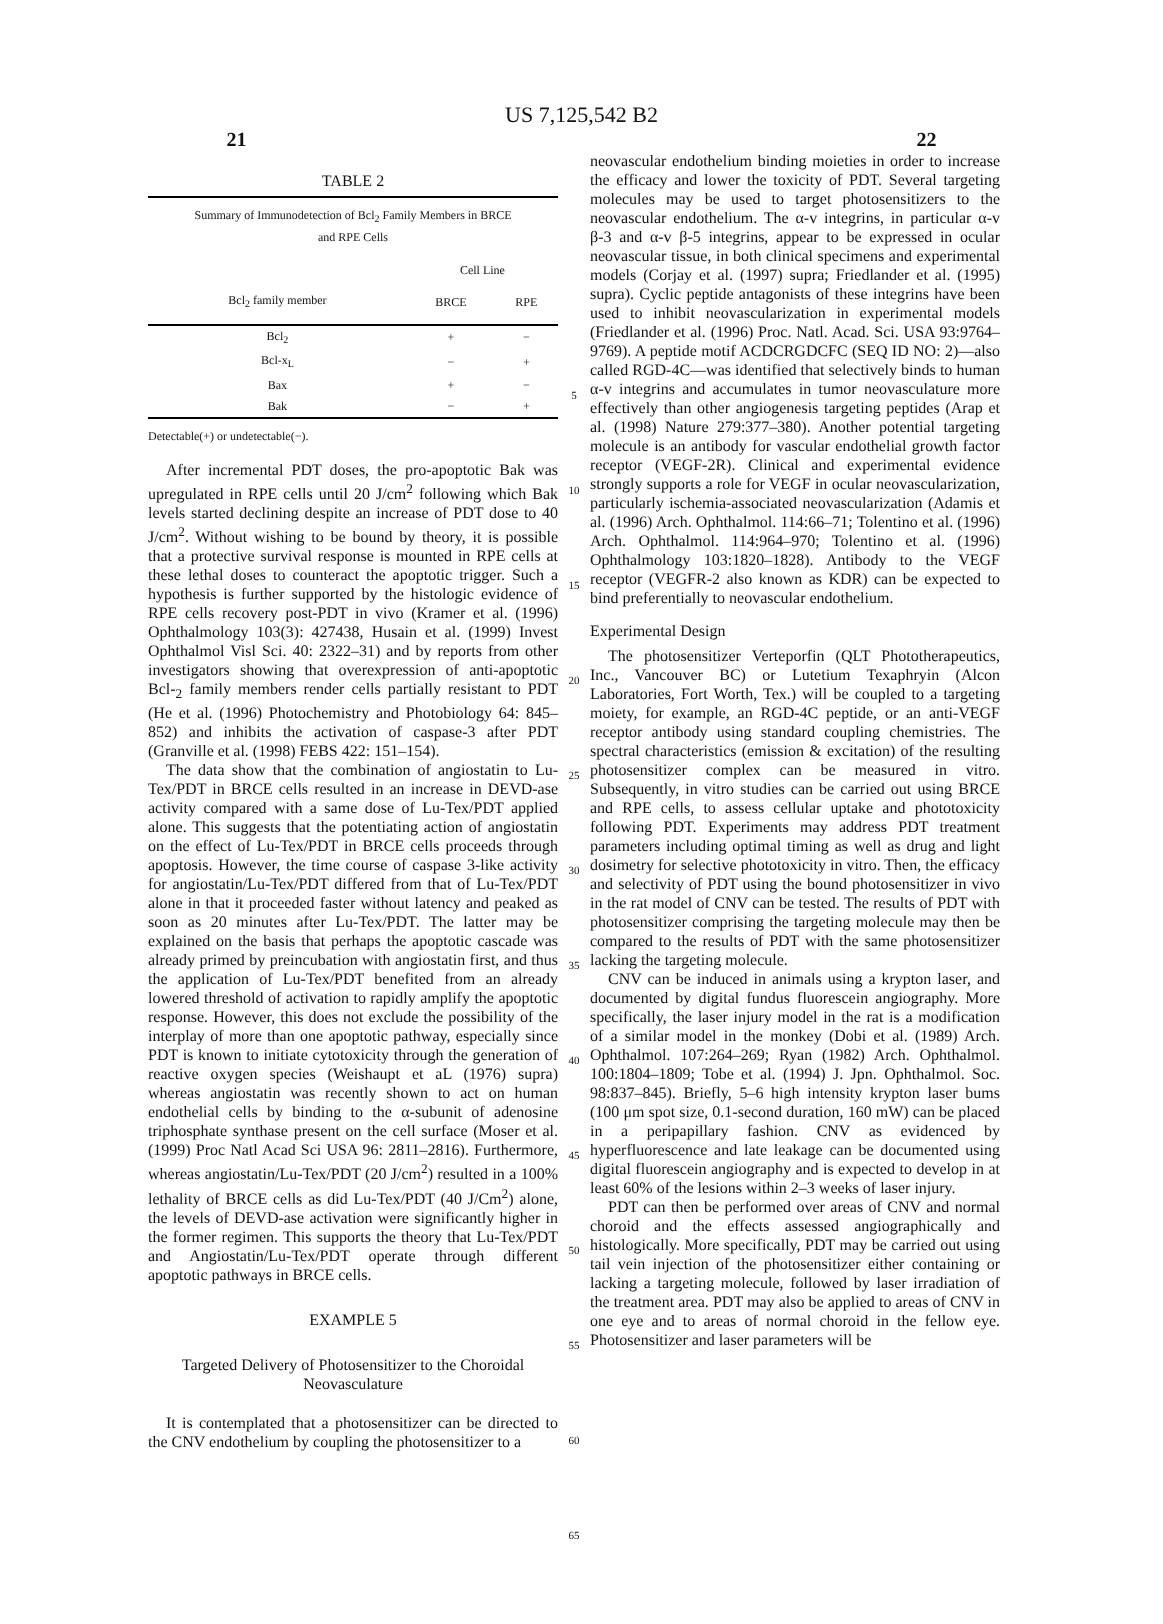US 7,125,542 B2
21 22
TABLE 2
| Summary of Immunodetection of Bcl<sub>2</sub> Family Members in BRCE and RPE Cells | | |
| | Cell Line | |
| Bcl<sub>2</sub> family member | BRCE | RPE |
| Bcl<sub>2</sub> | + | − |
| Bcl-x<sub>L</sub> | − | + |
| Bax | + | − |
| Bak | − | + |
Detectable(+) or undetectable(−).
After incremental PDT doses, the pro-apoptotic Bak was upregulated in RPE cells until 20 J/cm<sup>2</sup> following which Bak levels started declining despite an increase of PDT dose to 40 J/cm<sup>2</sup>. Without wishing to be bound by theory, it is possible that a protective survival response is mounted in RPE cells at these lethal doses to counteract the apoptotic trigger. Such a hypothesis is further supported by the histologic evidence of RPE cells recovery post-PDT in vivo (Kramer et al. (1996) Ophthalmology 103(3): 427438, Husain et al. (1999) Invest Ophthalmol Visl Sci. 40: 2322–31) and by reports from other investigators showing that overexpression of anti-apoptotic Bcl-<sub>2</sub> family members render cells partially resistant to PDT (He et al. (1996) Photochemistry and Photobiology 64: 845–852) and inhibits the activation of caspase-3 after PDT (Granville et al. (1998) FEBS 422: 151–154).
The data show that the combination of angiostatin to Lu-Tex/PDT in BRCE cells resulted in an increase in DEVD-ase activity compared with a same dose of Lu-Tex/PDT applied alone. This suggests that the potentiating action of angiostatin on the effect of Lu-Tex/PDT in BRCE cells proceeds through apoptosis. However, the time course of caspase 3-like activity for angiostatin/Lu-Tex/PDT differed from that of Lu-Tex/PDT alone in that it proceeded faster without latency and peaked as soon as 20 minutes after Lu-Tex/PDT. The latter may be explained on the basis that perhaps the apoptotic cascade was already primed by preincubation with angiostatin first, and thus the application of Lu-Tex/PDT benefited from an already lowered threshold of activation to rapidly amplify the apoptotic response. However, this does not exclude the possibility of the interplay of more than one apoptotic pathway, especially since PDT is known to initiate cytotoxicity through the generation of reactive oxygen species (Weishaupt et aL (1976) supra) whereas angiostatin was recently shown to act on human endothelial cells by binding to the α-subunit of adenosine triphosphate synthase present on the cell surface (Moser et al. (1999) Proc Natl Acad Sci USA 96: 2811–2816). Furthermore, whereas angiostatin/Lu-Tex/PDT (20 J/cm<sup>2</sup>) resulted in a 100% lethality of BRCE cells as did Lu-Tex/PDT (40 J/Cm<sup>2</sup>) alone, the levels of DEVD-ase activation were significantly higher in the former regimen. This supports the theory that Lu-Tex/PDT and Angiostatin/Lu-Tex/PDT operate through different apoptotic pathways in BRCE cells.
EXAMPLE 5
Targeted Delivery of Photosensitizer to the Choroidal Neovasculature
It is contemplated that a photosensitizer can be directed to the CNV endothelium by coupling the photosensitizer to a
5
10
15
20
25
30
35
40
45
50
55
60
65
neovascular endothelium binding moieties in order to increase the efficacy and lower the toxicity of PDT. Several targeting molecules may be used to target photosensitizers to the neovascular endothelium. The α-v integrins, in particular α-v β-3 and α-v β-5 integrins, appear to be expressed in ocular neovascular tissue, in both clinical specimens and experimental models (Corjay et al. (1997) supra; Friedlander et al. (1995) supra). Cyclic peptide antagonists of these integrins have been used to inhibit neovascularization in experimental models (Friedlander et al. (1996) Proc. Natl. Acad. Sci. USA 93:9764–9769). A peptide motif ACDCRGDCFC (SEQ ID NO: 2)—also called RGD-4C—was identified that selectively binds to human α-v integrins and accumulates in tumor neovasculature more effectively than other angiogenesis targeting peptides (Arap et al. (1998) Nature 279:377–380). Another potential targeting molecule is an antibody for vascular endothelial growth factor receptor (VEGF-2R). Clinical and experimental evidence strongly supports a role for VEGF in ocular neovascularization, particularly ischemia-associated neovascularization (Adamis et al. (1996) Arch. Ophthalmol. 114:66–71; Tolentino et al. (1996) Arch. Ophthalmol. 114:964–970; Tolentino et al. (1996) Ophthalmology 103:1820–1828). Antibody to the VEGF receptor (VEGFR-2 also known as KDR) can be expected to bind preferentially to neovascular endothelium.
Experimental Design
The photosensitizer Verteporfin (QLT Phototherapeutics, Inc., Vancouver BC) or Lutetium Texaphryin (Alcon Laboratories, Fort Worth, Tex.) will be coupled to a targeting moiety, for example, an RGD-4C peptide, or an anti-VEGF receptor antibody using standard coupling chemistries. The spectral characteristics (emission & excitation) of the resulting photosensitizer complex can be measured in vitro. Subsequently, in vitro studies can be carried out using BRCE and RPE cells, to assess cellular uptake and phototoxicity following PDT. Experiments may address PDT treatment parameters including optimal timing as well as drug and light dosimetry for selective phototoxicity in vitro. Then, the efficacy and selectivity of PDT using the bound photosensitizer in vivo in the rat model of CNV can be tested. The results of PDT with photosensitizer comprising the targeting molecule may then be compared to the results of PDT with the same photosensitizer lacking the targeting molecule.
CNV can be induced in animals using a krypton laser, and documented by digital fundus fluorescein angiography. More specifically, the laser injury model in the rat is a modification of a similar model in the monkey (Dobi et al. (1989) Arch. Ophthalmol. 107:264–269; Ryan (1982) Arch. Ophthalmol. 100:1804–1809; Tobe et al. (1994) J. Jpn. Ophthalmol. Soc. 98:837–845). Briefly, 5–6 high intensity krypton laser bums (100 μm spot size, 0.1-second duration, 160 mW) can be placed in a peripapillary fashion. CNV as evidenced by hyperfluorescence and late leakage can be documented using digital fluorescein angiography and is expected to develop in at least 60% of the lesions within 2–3 weeks of laser injury.
PDT can then be performed over areas of CNV and normal choroid and the effects assessed angiographically and histologically. More specifically, PDT may be carried out using tail vein injection of the photosensitizer either containing or lacking a targeting molecule, followed by laser irradiation of the treatment area. PDT may also be applied to areas of CNV in one eye and to areas of normal choroid in the fellow eye. Photosensitizer and laser parameters will be